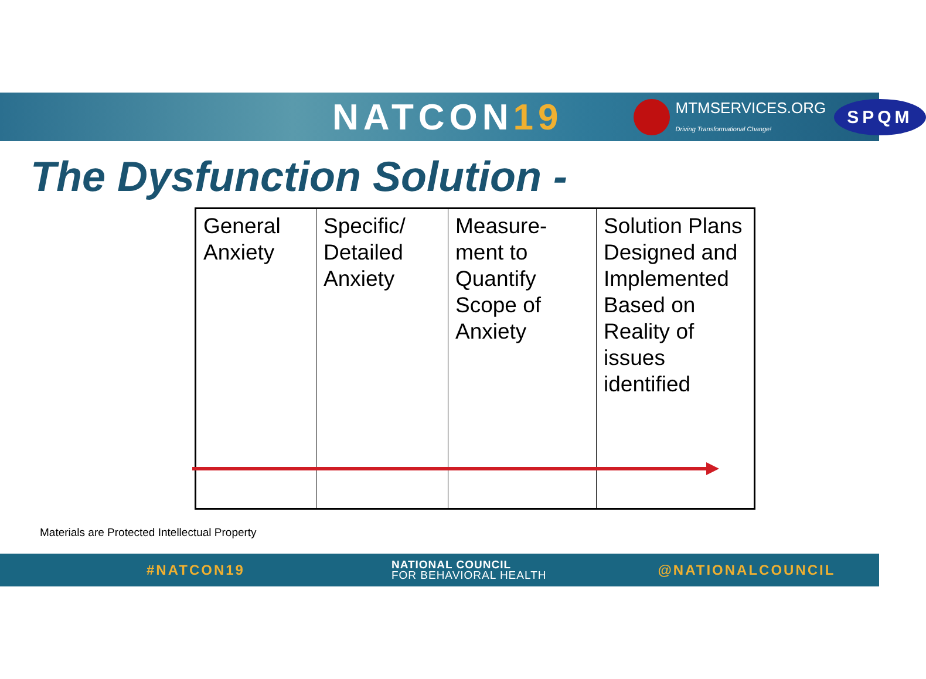NATCON19
MTMSERVICES.ORG
Driving Transformational Change!
SPQM
The Dysfunction Solution -
| General Anxiety | Specific/ Detailed Anxiety | Measure-ment to Quantify Scope of Anxiety | Solution Plans Designed and Implemented Based on Reality of issues identified |
Materials are Protected Intellectual Property
#NATCON19
NATIONAL COUNCIL
FOR BEHAVIORAL HEALTH
@NATIONALCOUNCIL